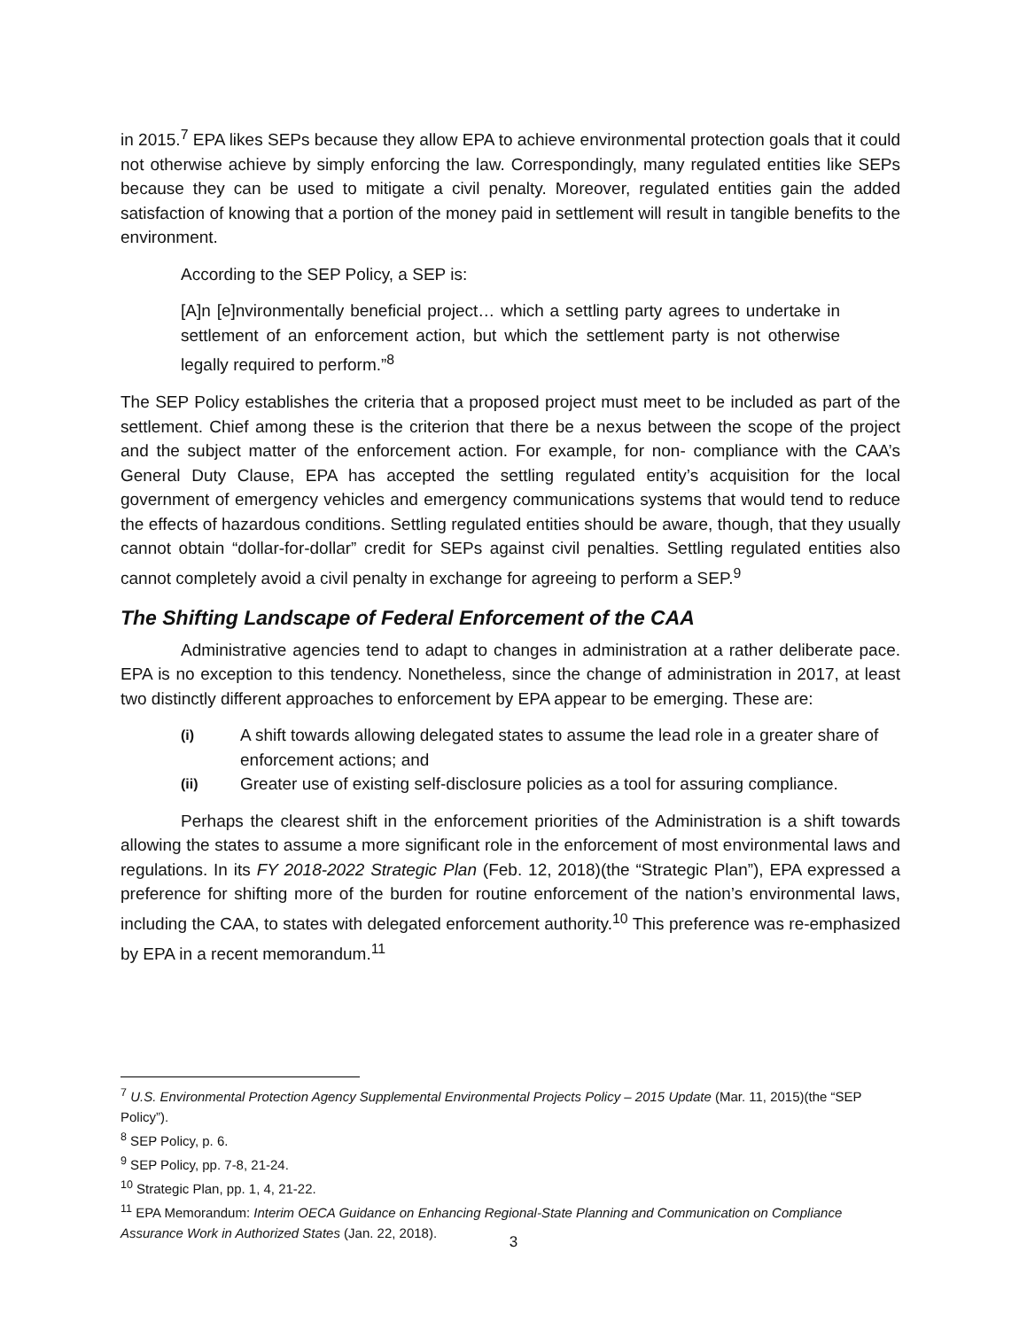in 2015.<sup>7</sup> EPA likes SEPs because they allow EPA to achieve environmental protection goals that it could not otherwise achieve by simply enforcing the law. Correspondingly, many regulated entities like SEPs because they can be used to mitigate a civil penalty. Moreover, regulated entities gain the added satisfaction of knowing that a portion of the money paid in settlement will result in tangible benefits to the environment.
According to the SEP Policy, a SEP is:
[A]n [e]nvironmentally beneficial project… which a settling party agrees to undertake in settlement of an enforcement action, but which the settlement party is not otherwise legally required to perform.”<sup>8</sup>
The SEP Policy establishes the criteria that a proposed project must meet to be included as part of the settlement. Chief among these is the criterion that there be a nexus between the scope of the project and the subject matter of the enforcement action. For example, for non- compliance with the CAA’s General Duty Clause, EPA has accepted the settling regulated entity’s acquisition for the local government of emergency vehicles and emergency communications systems that would tend to reduce the effects of hazardous conditions. Settling regulated entities should be aware, though, that they usually cannot obtain “dollar-for-dollar” credit for SEPs against civil penalties. Settling regulated entities also cannot completely avoid a civil penalty in exchange for agreeing to perform a SEP.<sup>9</sup>
The Shifting Landscape of Federal Enforcement of the CAA
Administrative agencies tend to adapt to changes in administration at a rather deliberate pace. EPA is no exception to this tendency. Nonetheless, since the change of administration in 2017, at least two distinctly different approaches to enforcement by EPA appear to be emerging. These are:
(i)
A shift towards allowing delegated states to assume the lead role in a greater share of enforcement actions; and
(ii)
Greater use of existing self-disclosure policies as a tool for assuring compliance.
Perhaps the clearest shift in the enforcement priorities of the Administration is a shift towards allowing the states to assume a more significant role in the enforcement of most environmental laws and regulations. In its FY 2018-2022 Strategic Plan (Feb. 12, 2018)(the “Strategic Plan”), EPA expressed a preference for shifting more of the burden for routine enforcement of the nation’s environmental laws, including the CAA, to states with delegated enforcement authority.<sup>10</sup> This preference was re-emphasized by EPA in a recent memorandum.<sup>11</sup>
<sup>7</sup> U.S. Environmental Protection Agency Supplemental Environmental Projects Policy – 2015 Update (Mar. 11, 2015)(the “SEP Policy”).
<sup>8</sup> SEP Policy, p. 6.
<sup>9</sup> SEP Policy, pp. 7-8, 21-24.
<sup>10</sup> Strategic Plan, pp. 1, 4, 21-22.
<sup>11</sup> EPA Memorandum: Interim OECA Guidance on Enhancing Regional-State Planning and Communication on Compliance Assurance Work in Authorized States (Jan. 22, 2018).
3